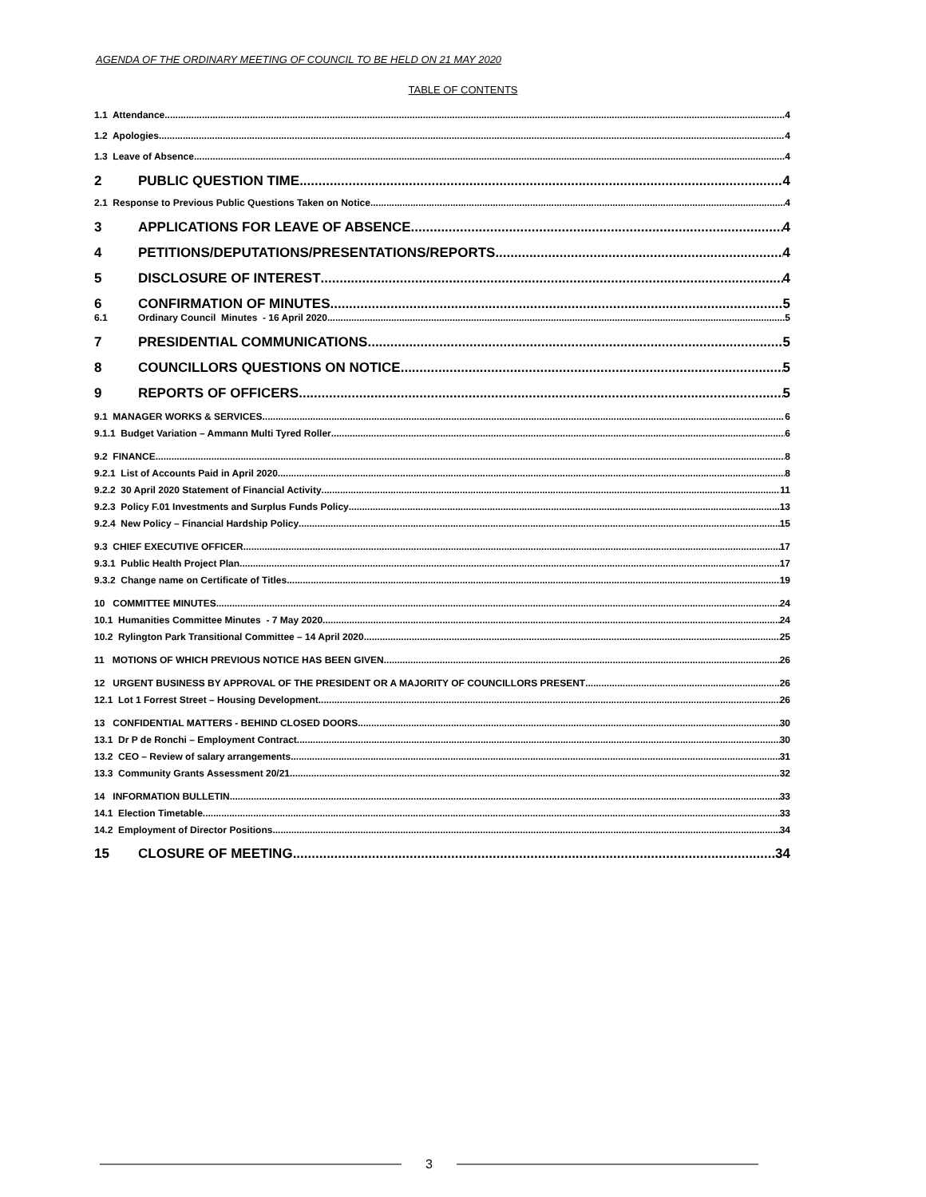AGENDA OF THE ORDINARY MEETING OF COUNCIL TO BE HELD ON 21 MAY 2020
TABLE OF CONTENTS
1.1 Attendance 4
1.2 Apologies 4
1.3 Leave of Absence 4
2 PUBLIC QUESTION TIME 4
2.1 Response to Previous Public Questions Taken on Notice 4
3 APPLICATIONS FOR LEAVE OF ABSENCE 4
4 PETITIONS/DEPUTATIONS/PRESENTATIONS/REPORTS 4
5 DISCLOSURE OF INTEREST 4
6 CONFIRMATION OF MINUTES 5
6.1 Ordinary Council Minutes - 16 April 2020 5
7 PRESIDENTIAL COMMUNICATIONS 5
8 COUNCILLORS QUESTIONS ON NOTICE 5
9 REPORTS OF OFFICERS 5
9.1 MANAGER WORKS & SERVICES 6
9.1.1 Budget Variation – Ammann Multi Tyred Roller 6
9.2 FINANCE 8
9.2.1 List of Accounts Paid in April 2020 8
9.2.2 30 April 2020 Statement of Financial Activity 11
9.2.3 Policy F.01 Investments and Surplus Funds Policy 13
9.2.4 New Policy – Financial Hardship Policy 15
9.3 CHIEF EXECUTIVE OFFICER 17
9.3.1 Public Health Project Plan 17
9.3.2 Change name on Certificate of Titles 19
10 COMMITTEE MINUTES 24
10.1 Humanities Committee Minutes - 7 May 2020 24
10.2 Rylington Park Transitional Committee – 14 April 2020 25
11 MOTIONS OF WHICH PREVIOUS NOTICE HAS BEEN GIVEN 26
12 URGENT BUSINESS BY APPROVAL OF THE PRESIDENT OR A MAJORITY OF COUNCILLORS PRESENT 26
12.1 Lot 1 Forrest Street – Housing Development 26
13 CONFIDENTIAL MATTERS - BEHIND CLOSED DOORS 30
13.1 Dr P de Ronchi – Employment Contract 30
13.2 CEO – Review of salary arrangements 31
13.3 Community Grants Assessment 20/21 32
14 INFORMATION BULLETIN 33
14.1 Election Timetable 33
14.2 Employment of Director Positions 34
15 CLOSURE OF MEETING 34
3